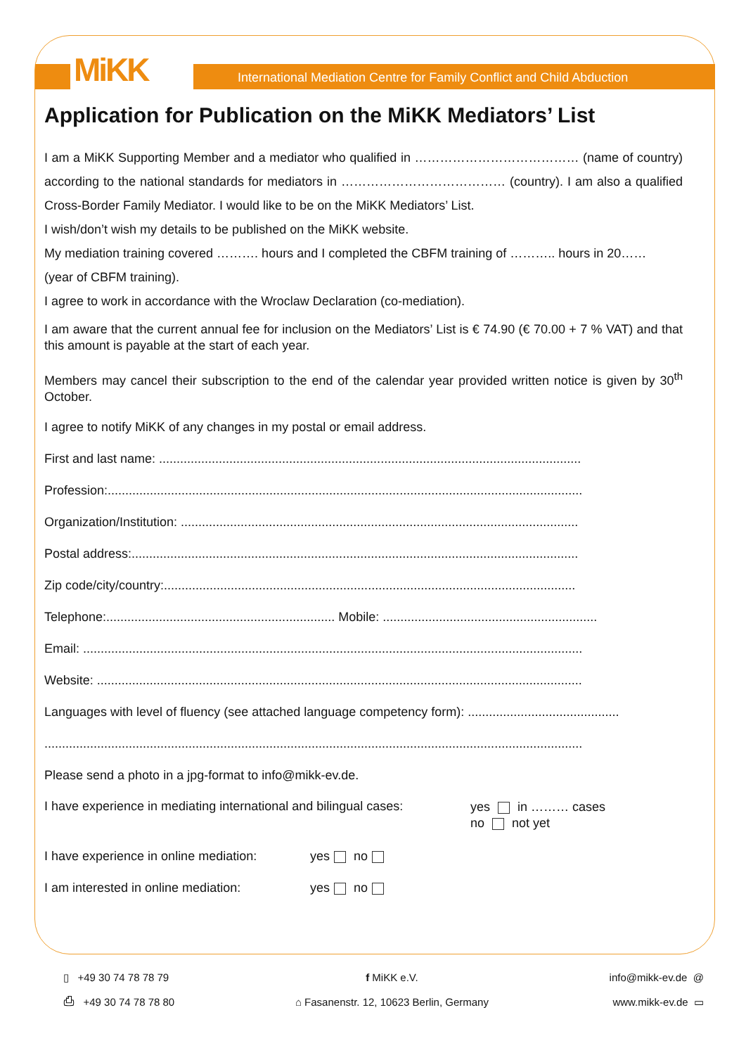MiKK
International Mediation Centre for Family Conflict and Child Abduction
Application for Publication on the MiKK Mediators’ List
I am a MiKK Supporting Member and a mediator who qualified in ………………………………… (name of country) according to the national standards for mediators in ………………………………… (country). I am also a qualified Cross-Border Family Mediator. I would like to be on the MiKK Mediators’ List.
I wish/don’t wish my details to be published on the MiKK website.
My mediation training covered ………. hours and I completed the CBFM training of ……….. hours in 20……
(year of CBFM training).
I agree to work in accordance with the Wroclaw Declaration (co-mediation).
I am aware that the current annual fee for inclusion on the Mediators’ List is € 74.90 (€ 70.00 + 7 % VAT) and that this amount is payable at the start of each year.
Members may cancel their subscription to the end of the calendar year provided written notice is given by 30<sup>th</sup> October.
I agree to notify MiKK of any changes in my postal or email address.
First and last name: ........................................................................................................................
Profession:.......................................................................................................................................
Organization/Institution: .................................................................................................................
Postal address:...............................................................................................................................
Zip code/city/country:.....................................................................................................................
Telephone:................................................................. Mobile: .............................................................
Email: ..............................................................................................................................................
Website: ..........................................................................................................................................
Languages with level of fluency (see attached language competency form): ...........................................
.........................................................................................................................................................
Please send a photo in a jpg-format to info@mikk-ev.de.
I have experience in mediating international and bilingual cases:
yes in ……… cases
no not yet
I have experience in online mediation: yes no
I am interested in online mediation: yes no
▯ +49 30 74 78 78 79
⎙ +49 30 74 78 78 80
f MiKK e.V.
⌂ Fasanenstr. 12, 10623 Berlin, Germany
info@mikk-ev.de @
www.mikk-ev.de ▭